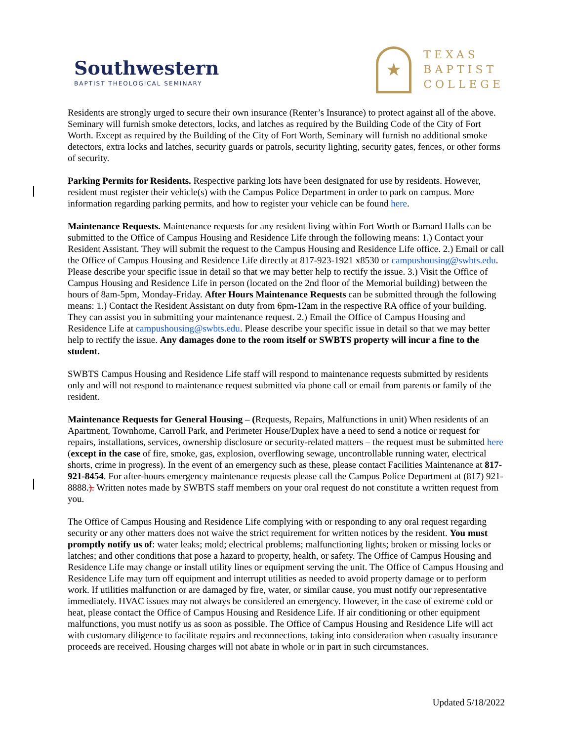Southwestern
BAPTIST THEOLOGICAL SEMINARY
★
TEXAS
BAPTIST
COLLEGE
Residents are strongly urged to secure their own insurance (Renter’s Insurance) to protect against all of the above. Seminary will furnish smoke detectors, locks, and latches as required by the Building Code of the City of Fort Worth. Except as required by the Building of the City of Fort Worth, Seminary will furnish no additional smoke detectors, extra locks and latches, security guards or patrols, security lighting, security gates, fences, or other forms of security.
Parking Permits for Residents. Respective parking lots have been designated for use by residents. However, resident must register their vehicle(s) with the Campus Police Department in order to park on campus. More information regarding parking permits, and how to register your vehicle can be found here.
Maintenance Requests. Maintenance requests for any resident living within Fort Worth or Barnard Halls can be submitted to the Office of Campus Housing and Residence Life through the following means: 1.) Contact your Resident Assistant. They will submit the request to the Campus Housing and Residence Life office. 2.) Email or call the Office of Campus Housing and Residence Life directly at 817-923-1921 x8530 or campushousing@swbts.edu. Please describe your specific issue in detail so that we may better help to rectify the issue. 3.) Visit the Office of Campus Housing and Residence Life in person (located on the 2nd floor of the Memorial building) between the hours of 8am-5pm, Monday-Friday. After Hours Maintenance Requests can be submitted through the following means: 1.) Contact the Resident Assistant on duty from 6pm-12am in the respective RA office of your building. They can assist you in submitting your maintenance request. 2.) Email the Office of Campus Housing and Residence Life at campushousing@swbts.edu. Please describe your specific issue in detail so that we may better help to rectify the issue. Any damages done to the room itself or SWBTS property will incur a fine to the student.
SWBTS Campus Housing and Residence Life staff will respond to maintenance requests submitted by residents only and will not respond to maintenance request submitted via phone call or email from parents or family of the resident.
Maintenance Requests for General Housing – (Requests, Repairs, Malfunctions in unit) When residents of an Apartment, Townhome, Carroll Park, and Perimeter House/Duplex have a need to send a notice or request for repairs, installations, services, ownership disclosure or security-related matters – the request must be submitted here (except in the case of fire, smoke, gas, explosion, overflowing sewage, uncontrollable running water, electrical shorts, crime in progress). In the event of an emergency such as these, please contact Facilities Maintenance at 817-921-8454. For after-hours emergency maintenance requests please call the Campus Police Department at (817) 921-8888.). Written notes made by SWBTS staff members on your oral request do not constitute a written request from you.
The Office of Campus Housing and Residence Life complying with or responding to any oral request regarding security or any other matters does not waive the strict requirement for written notices by the resident. You must promptly notify us of: water leaks; mold; electrical problems; malfunctioning lights; broken or missing locks or latches; and other conditions that pose a hazard to property, health, or safety. The Office of Campus Housing and Residence Life may change or install utility lines or equipment serving the unit. The Office of Campus Housing and Residence Life may turn off equipment and interrupt utilities as needed to avoid property damage or to perform work. If utilities malfunction or are damaged by fire, water, or similar cause, you must notify our representative immediately. HVAC issues may not always be considered an emergency. However, in the case of extreme cold or heat, please contact the Office of Campus Housing and Residence Life. If air conditioning or other equipment malfunctions, you must notify us as soon as possible. The Office of Campus Housing and Residence Life will act with customary diligence to facilitate repairs and reconnections, taking into consideration when casualty insurance proceeds are received. Housing charges will not abate in whole or in part in such circumstances.
Updated 5/18/2022